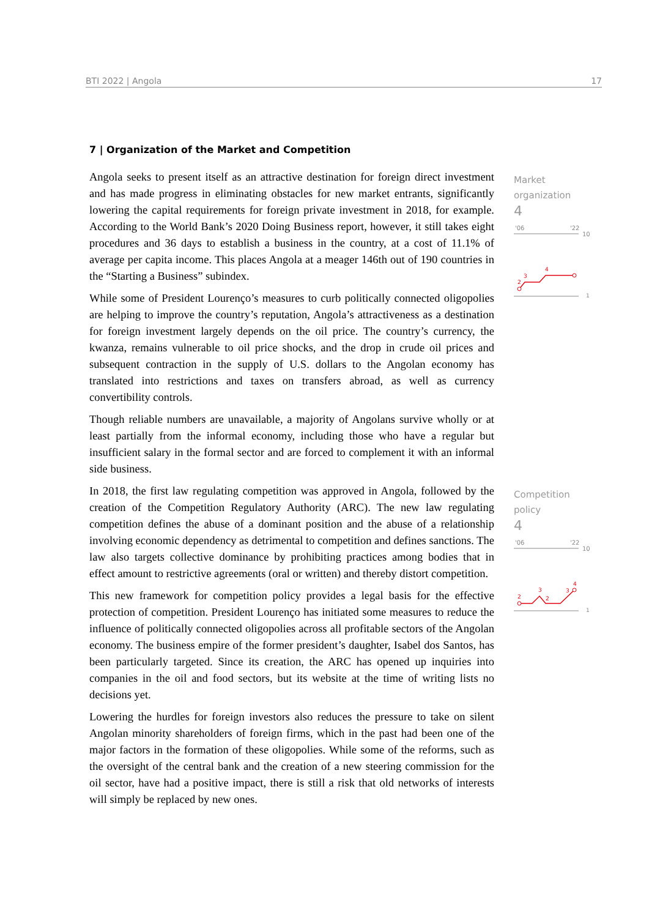BTI 2022 | Angola 17
7 | Organization of the Market and Competition
Angola seeks to present itself as an attractive destination for foreign direct investment and has made progress in eliminating obstacles for new market entrants, significantly lowering the capital requirements for foreign private investment in 2018, for example. According to the World Bank’s 2020 Doing Business report, however, it still takes eight procedures and 36 days to establish a business in the country, at a cost of 11.1% of average per capita income. This places Angola at a meager 146th out of 190 countries in the “Starting a Business” subindex.
While some of President Lourenço’s measures to curb politically connected oligopolies are helping to improve the country’s reputation, Angola’s attractiveness as a destination for foreign investment largely depends on the oil price. The country’s currency, the kwanza, remains vulnerable to oil price shocks, and the drop in crude oil prices and subsequent contraction in the supply of U.S. dollars to the Angolan economy has translated into restrictions and taxes on transfers abroad, as well as currency convertibility controls.
Though reliable numbers are unavailable, a majority of Angolans survive wholly or at least partially from the informal economy, including those who have a regular but insufficient salary in the formal sector and are forced to complement it with an informal side business.
In 2018, the first law regulating competition was approved in Angola, followed by the creation of the Competition Regulatory Authority (ARC). The new law regulating competition defines the abuse of a dominant position and the abuse of a relationship involving economic dependency as detrimental to competition and defines sanctions. The law also targets collective dominance by prohibiting practices among bodies that in effect amount to restrictive agreements (oral or written) and thereby distort competition.
This new framework for competition policy provides a legal basis for the effective protection of competition. President Lourenço has initiated some measures to reduce the influence of politically connected oligopolies across all profitable sectors of the Angolan economy. The business empire of the former president’s daughter, Isabel dos Santos, has been particularly targeted. Since its creation, the ARC has opened up inquiries into companies in the oil and food sectors, but its website at the time of writing lists no decisions yet.
Lowering the hurdles for foreign investors also reduces the pressure to take on silent Angolan minority shareholders of foreign firms, which in the past had been one of the major factors in the formation of these oligopolies. While some of the reforms, such as the oversight of the central bank and the creation of a new steering commission for the oil sector, have had a positive impact, there is still a risk that old networks of interests will simply be replaced by new ones.
Market
organization
4
'06
'22
10
1
2
3
4
Competition policy
4
'06
'22
10
1
2
3
2
3
4